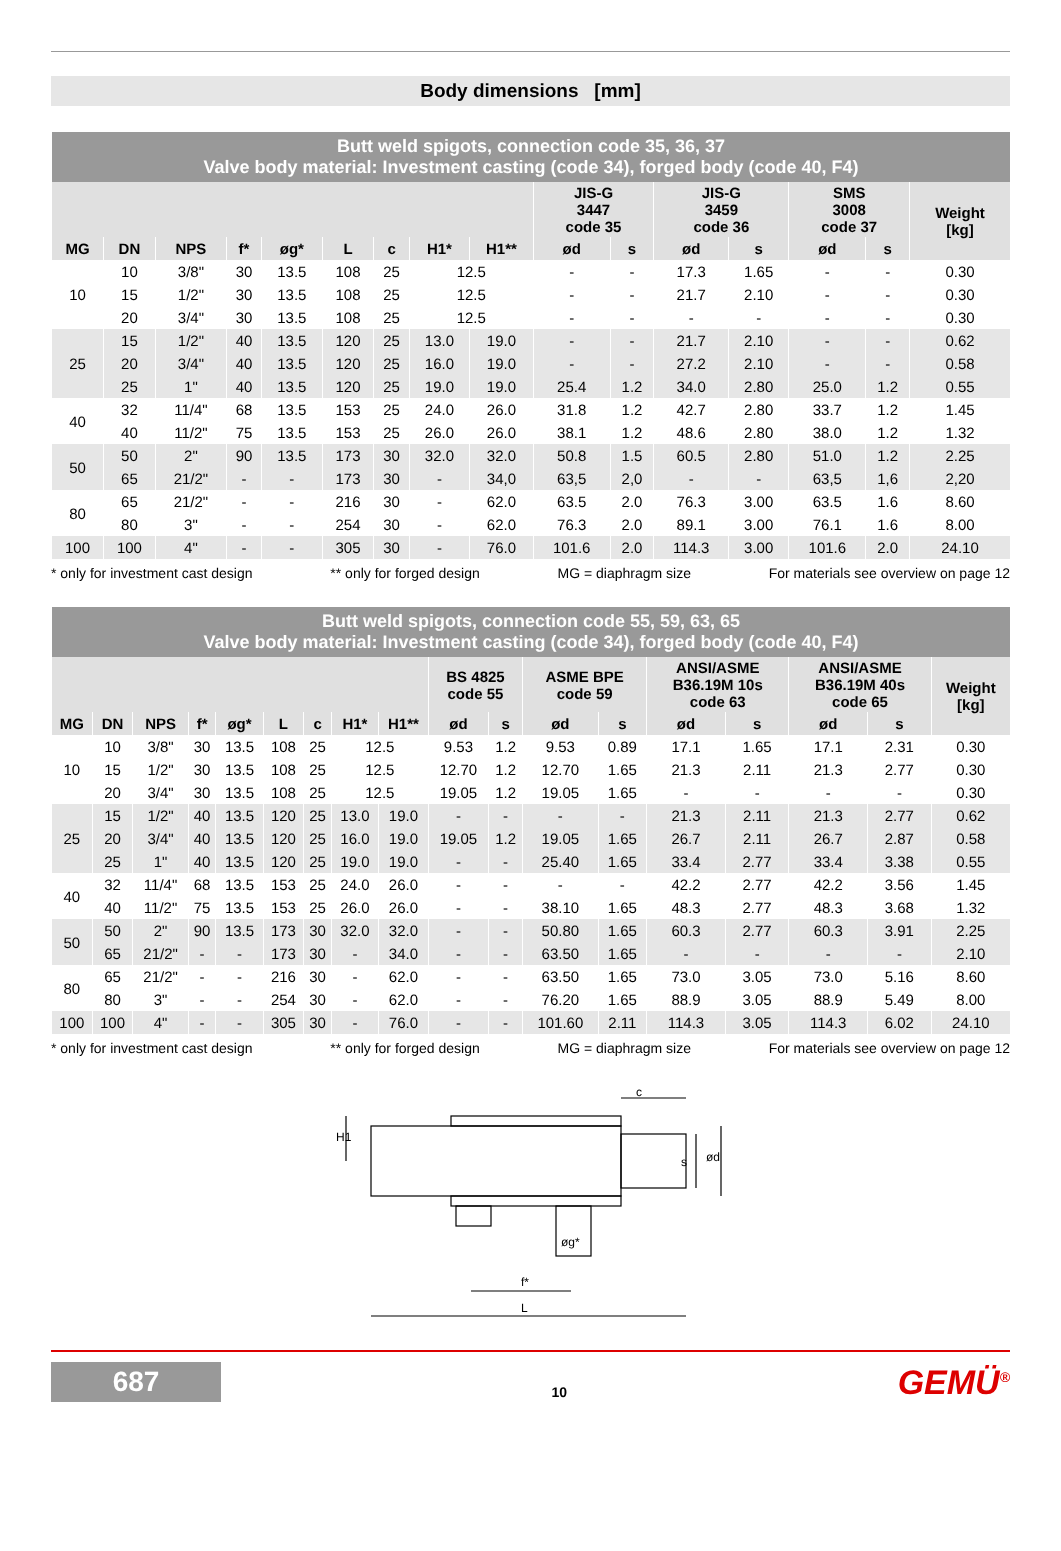Body dimensions [mm]
| Butt weld spigots, connection code 35, 36, 37 Valve body material: Investment casting (code 34), forged body (code 40, F4) | | | | | | | | | | | | | | | |
| --- | --- | --- | --- | --- | --- | --- | --- | --- | --- | --- | --- | --- | --- | --- | --- |
| | | | | | | | | | JIS-G 3447 code 35 | | JIS-G 3459 code 36 | | SMS 3008 code 37 | | Weight [kg] |
| MG | DN | NPS | f* | øg* | L | c | H1* | H1** | ød | s | ød | s | ød | s | |
| 10 | 10 | 3/8" | 30 | 13.5 | 108 | 25 | 12.5 | | - | - | 17.3 | 1.65 | - | - | 0.30 |
| | 15 | 1/2" | 30 | 13.5 | 108 | 25 | 12.5 | | - | - | 21.7 | 2.10 | - | - | 0.30 |
| | 20 | 3/4" | 30 | 13.5 | 108 | 25 | 12.5 | | - | - | - | - | - | - | 0.30 |
| 25 | 15 | 1/2" | 40 | 13.5 | 120 | 25 | 13.0 | 19.0 | - | - | 21.7 | 2.10 | - | - | 0.62 |
| | 20 | 3/4" | 40 | 13.5 | 120 | 25 | 16.0 | 19.0 | - | - | 27.2 | 2.10 | - | - | 0.58 |
| | 25 | 1" | 40 | 13.5 | 120 | 25 | 19.0 | 19.0 | 25.4 | 1.2 | 34.0 | 2.80 | 25.0 | 1.2 | 0.55 |
| 40 | 32 | 11/4" | 68 | 13.5 | 153 | 25 | 24.0 | 26.0 | 31.8 | 1.2 | 42.7 | 2.80 | 33.7 | 1.2 | 1.45 |
| | 40 | 11/2" | 75 | 13.5 | 153 | 25 | 26.0 | 26.0 | 38.1 | 1.2 | 48.6 | 2.80 | 38.0 | 1.2 | 1.32 |
| 50 | 50 | 2" | 90 | 13.5 | 173 | 30 | 32.0 | 32.0 | 50.8 | 1.5 | 60.5 | 2.80 | 51.0 | 1.2 | 2.25 |
| | 65 | 21/2" | - | - | 173 | 30 | - | 34,0 | 63,5 | 2,0 | - | - | 63,5 | 1,6 | 2,20 |
| 80 | 65 | 21/2" | - | - | 216 | 30 | - | 62.0 | 63.5 | 2.0 | 76.3 | 3.00 | 63.5 | 1.6 | 8.60 |
| | 80 | 3" | - | - | 254 | 30 | - | 62.0 | 76.3 | 2.0 | 89.1 | 3.00 | 76.1 | 1.6 | 8.00 |
| 100 | 100 | 4" | - | - | 305 | 30 | - | 76.0 | 101.6 | 2.0 | 114.3 | 3.00 | 101.6 | 2.0 | 24.10 |
* only for investment cast design ** only for forged design MG = diaphragm size For materials see overview on page 12
| Butt weld spigots, connection code 55, 59, 63, 65 Valve body material: Investment casting (code 34), forged body (code 40, F4) | | | | | | | | | | | | | | | | | |
| --- | --- | --- | --- | --- | --- | --- | --- | --- | --- | --- | --- | --- | --- | --- | --- | --- | --- |
| | | | | | | | | | BS 4825 code 55 | | ASME BPE code 59 | | ANSI/ASME B36.19M 10s code 63 | | ANSI/ASME B36.19M 40s code 65 | | Weight [kg] |
| MG | DN | NPS | f* | øg* | L | c | H1* | H1** | ød | s | ød | s | ød | s | ød | s | |
| 10 | 10 | 3/8" | 30 | 13.5 | 108 | 25 | 12.5 | | 9.53 | 1.2 | 9.53 | 0.89 | 17.1 | 1.65 | 17.1 | 2.31 | 0.30 |
| | 15 | 1/2" | 30 | 13.5 | 108 | 25 | 12.5 | | 12.70 | 1.2 | 12.70 | 1.65 | 21.3 | 2.11 | 21.3 | 2.77 | 0.30 |
| | 20 | 3/4" | 30 | 13.5 | 108 | 25 | 12.5 | | 19.05 | 1.2 | 19.05 | 1.65 | - | - | - | - | 0.30 |
| 25 | 15 | 1/2" | 40 | 13.5 | 120 | 25 | 13.0 | 19.0 | - | - | - | - | 21.3 | 2.11 | 21.3 | 2.77 | 0.62 |
| | 20 | 3/4" | 40 | 13.5 | 120 | 25 | 16.0 | 19.0 | 19.05 | 1.2 | 19.05 | 1.65 | 26.7 | 2.11 | 26.7 | 2.87 | 0.58 |
| | 25 | 1" | 40 | 13.5 | 120 | 25 | 19.0 | 19.0 | - | - | 25.40 | 1.65 | 33.4 | 2.77 | 33.4 | 3.38 | 0.55 |
| 40 | 32 | 11/4" | 68 | 13.5 | 153 | 25 | 24.0 | 26.0 | - | - | - | - | 42.2 | 2.77 | 42.2 | 3.56 | 1.45 |
| | 40 | 11/2" | 75 | 13.5 | 153 | 25 | 26.0 | 26.0 | - | - | 38.10 | 1.65 | 48.3 | 2.77 | 48.3 | 3.68 | 1.32 |
| 50 | 50 | 2" | 90 | 13.5 | 173 | 30 | 32.0 | 32.0 | - | - | 50.80 | 1.65 | 60.3 | 2.77 | 60.3 | 3.91 | 2.25 |
| | 65 | 21/2" | - | - | 173 | 30 | - | 34.0 | - | - | 63.50 | 1.65 | - | - | - | - | 2.10 |
| 80 | 65 | 21/2" | - | - | 216 | 30 | - | 62.0 | - | - | 63.50 | 1.65 | 73.0 | 3.05 | 73.0 | 5.16 | 8.60 |
| | 80 | 3" | - | - | 254 | 30 | - | 62.0 | - | - | 76.20 | 1.65 | 88.9 | 3.05 | 88.9 | 5.49 | 8.00 |
| 100 | 100 | 4" | - | - | 305 | 30 | - | 76.0 | - | - | 101.60 | 2.11 | 114.3 | 3.05 | 114.3 | 6.02 | 24.10 |
* only for investment cast design ** only for forged design MG = diaphragm size For materials see overview on page 12
c
f*
L
øg*
H1
s
ød
687
10
GEMÜ<sup>®</sup>